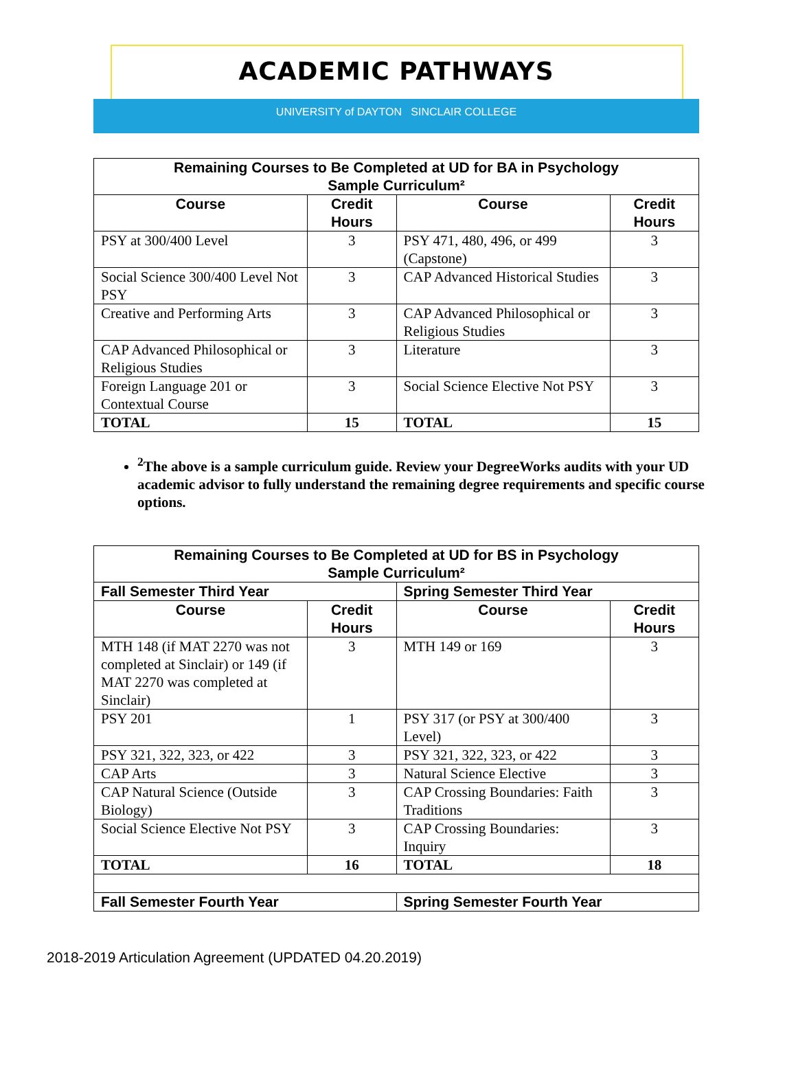ACADEMIC PATHWAYS
UNIVERSITY of DAYTON SINCLAIR COLLEGE
| Remaining Courses to Be Completed at UD for BA in Psychology Sample Curriculum² | | | |
| --- | --- | --- | --- |
| Course | Credit Hours | Course | Credit Hours |
| PSY at 300/400 Level | 3 | PSY 471, 480, 496, or 499 (Capstone) | 3 |
| Social Science 300/400 Level Not PSY | 3 | CAP Advanced Historical Studies | 3 |
| Creative and Performing Arts | 3 | CAP Advanced Philosophical or Religious Studies | 3 |
| CAP Advanced Philosophical or Religious Studies | 3 | Literature | 3 |
| Foreign Language 201 or Contextual Course | 3 | Social Science Elective Not PSY | 3 |
| TOTAL | 15 | TOTAL | 15 |
<sup>2</sup> The above is a sample curriculum guide. Review your DegreeWorks audits with your UD academic advisor to fully understand the remaining degree requirements and specific course options.
| Remaining Courses to Be Completed at UD for BS in Psychology Sample Curriculum² | | | |
| --- | --- | --- | --- |
| Fall Semester Third Year | | Spring Semester Third Year | |
| Course | Credit Hours | Course | Credit Hours |
| MTH 148 (if MAT 2270 was not completed at Sinclair) or 149 (if MAT 2270 was completed at Sinclair) | 3 | MTH 149 or 169 | 3 |
| PSY 201 | 1 | PSY 317 (or PSY at 300/400 Level) | 3 |
| PSY 321, 322, 323, or 422 | 3 | PSY 321, 322, 323, or 422 | 3 |
| CAP Arts | 3 | Natural Science Elective | 3 |
| CAP Natural Science (Outside Biology) | 3 | CAP Crossing Boundaries: Faith Traditions | 3 |
| Social Science Elective Not PSY | 3 | CAP Crossing Boundaries: Inquiry | 3 |
| TOTAL | 16 | TOTAL | 18 |
| Fall Semester Fourth Year | | Spring Semester Fourth Year | |
2018-2019 Articulation Agreement (UPDATED 04.20.2019)